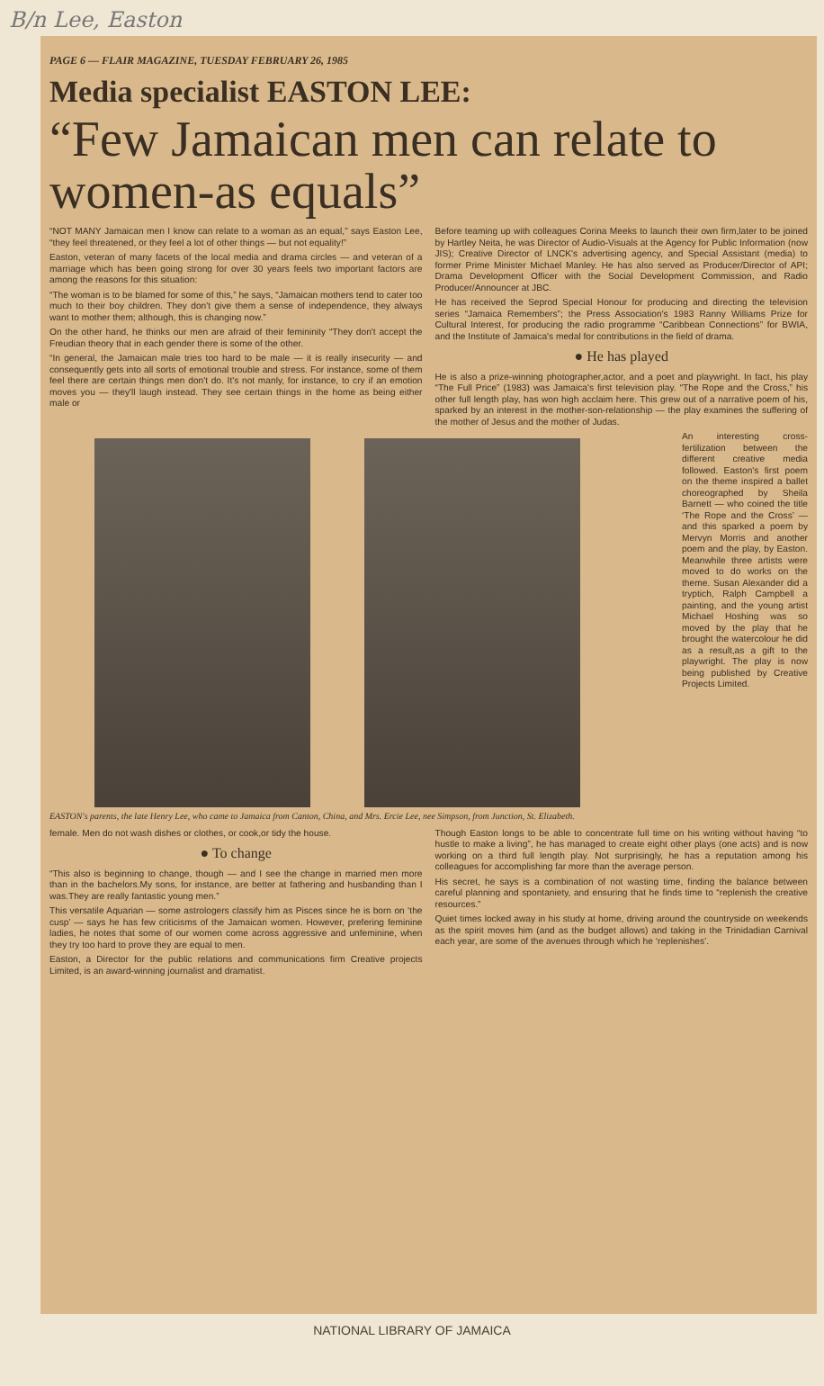B/n Lee, Easton
PAGE 6 — FLAIR MAGAZINE, TUESDAY FEBRUARY 26, 1985
Media specialist EASTON LEE:
“Few Jamaican men can relate to women-as equals”
“NOT MANY Jamaican men I know can relate to a woman as an equal,” says Easton Lee, “they feel threatened, or they feel a lot of other things — but not equality!”
Easton, veteran of many facets of the local media and drama circles — and veteran of a marriage which has been going strong for over 30 years feels two important factors are among the reasons for this situation:
“The woman is to be blamed for some of this,” he says, “Jamaican mothers tend to cater too much to their boy children. They don't give them a sense of independence, they always want to mother them; although, this is changing now.”
On the other hand, he thinks our men are afraid of their femininity “They don't accept the Freudian theory that in each gender there is some of the other.
“In general, the Jamaican male tries too hard to be male — it is really insecurity — and consequently gets into all sorts of emotional trouble and stress. For instance, some of them feel there are certain things men don't do. It's not manly, for instance, to cry if an emotion moves you — they'll laugh instead. They see certain things in the home as being either male or
Before teaming up with colleagues Corina Meeks to launch their own firm,later to be joined by Hartley Neita, he was Director of Audio-Visuals at the Agency for Public Information (now JIS); Creative Director of LNCK's advertising agency, and Special Assistant (media) to former Prime Minister Michael Manley. He has also served as Producer/Director of API; Drama Development Officer with the Social Development Commission, and Radio Producer/Announcer at JBC.
He has received the Seprod Special Honour for producing and directing the television series “Jamaica Remembers”; the Press Association's 1983 Ranny Williams Prize for Cultural Interest, for producing the radio programme “Caribbean Connections” for BWIA, and the Institute of Jamaica's medal for contributions in the field of drama.
● He has played
He is also a prize-winning photographer,actor, and a poet and playwright. In fact, his play “The Full Price” (1983) was Jamaica's first television play. “The Rope and the Cross,” his other full length play, has won high acclaim here. This grew out of a narrative poem of his, sparked by an interest in the mother-son-relationship — the play examines the suffering of the mother of Jesus and the mother of Judas.
EASTON's parents, the late Henry Lee, who came to Jamaica from Canton, China, and Mrs. Ercie Lee, nee Simpson, from Junction, St. Elizabeth.
An interesting cross-fertilization between the different creative media followed. Easton's first poem on the theme inspired a ballet choreographed by Sheila Barnett — who coined the title ‘The Rope and the Cross’ — and this sparked a poem by Mervyn Morris and another poem and the play, by Easton. Meanwhile three artists were moved to do works on the theme. Susan Alexander did a tryptich, Ralph Campbell a painting, and the young artist Michael Hoshing was so moved by the play that he brought the watercolour he did as a result,as a gift to the playwright. The play is now being published by Creative Projects Limited.
female. Men do not wash dishes or clothes, or cook,or tidy the house.
● To change
“This also is beginning to change, though — and I see the change in married men more than in the bachelors.My sons, for instance, are better at fathering and husbanding than I was.They are really fantastic young men.”
This versatile Aquarian — some astrologers classify him as Pisces since he is born on ‘the cusp’ — says he has few criticisms of the Jamaican women. However, prefering feminine ladies, he notes that some of our women come across aggressive and unfeminine, when they try too hard to prove they are equal to men.
Easton, a Director for the public relations and communications firm Creative projects Limited, is an award-winning journalist and dramatist.
Though Easton longs to be able to concentrate full time on his writing without having “to hustle to make a living”, he has managed to create eight other plays (one acts) and is now working on a third full length play. Not surprisingly, he has a reputation among his colleagues for accomplishing far more than the average person.
His secret, he says is a combination of not wasting time, finding the balance between careful planning and spontaniety, and ensuring that he finds time to “replenish the creative resources.”
Quiet times locked away in his study at home, driving around the countryside on weekends as the spirit moves him (and as the budget allows) and taking in the Trinidadian Carnival each year, are some of the avenues through which he ‘replenishes’.
NATIONAL LIBRARY OF JAMAICA